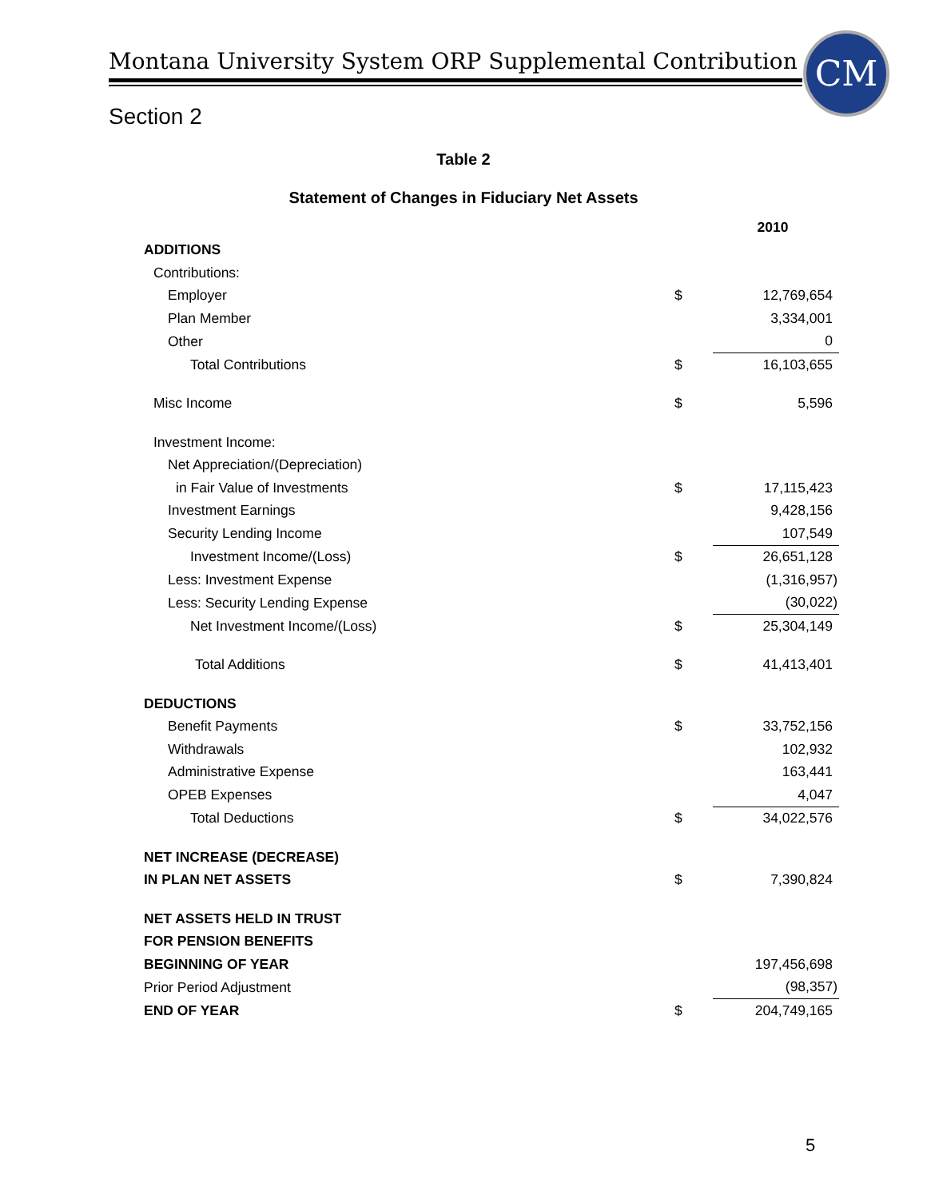Montana University System ORP Supplemental Contribution
CM
Section 2
Table 2
Statement of Changes in Fiduciary Net Assets
| | | 2010 |
| ADDITIONS | | |
| Contributions: | | |
| Employer | $ | 12,769,654 |
| Plan Member | | 3,334,001 |
| Other | | 0 |
| Total Contributions | $ | 16,103,655 |
| Misc Income | $ | 5,596 |
| Investment Income: | | |
| Net Appreciation/(Depreciation) | | |
| in Fair Value of Investments | $ | 17,115,423 |
| Investment Earnings | | 9,428,156 |
| Security Lending Income | | 107,549 |
| Investment Income/(Loss) | $ | 26,651,128 |
| Less: Investment Expense | | (1,316,957) |
| Less: Security Lending Expense | | (30,022) |
| Net Investment Income/(Loss) | $ | 25,304,149 |
| Total Additions | $ | 41,413,401 |
| DEDUCTIONS | | |
| Benefit Payments | $ | 33,752,156 |
| Withdrawals | | 102,932 |
| Administrative Expense | | 163,441 |
| OPEB Expenses | | 4,047 |
| Total Deductions | $ | 34,022,576 |
| NET INCREASE (DECREASE) | | |
| IN PLAN NET ASSETS | $ | 7,390,824 |
| NET ASSETS HELD IN TRUST | | |
| FOR PENSION BENEFITS | | |
| BEGINNING OF YEAR | | 197,456,698 |
| Prior Period Adjustment | | (98,357) |
| END OF YEAR | $ | 204,749,165 |
5